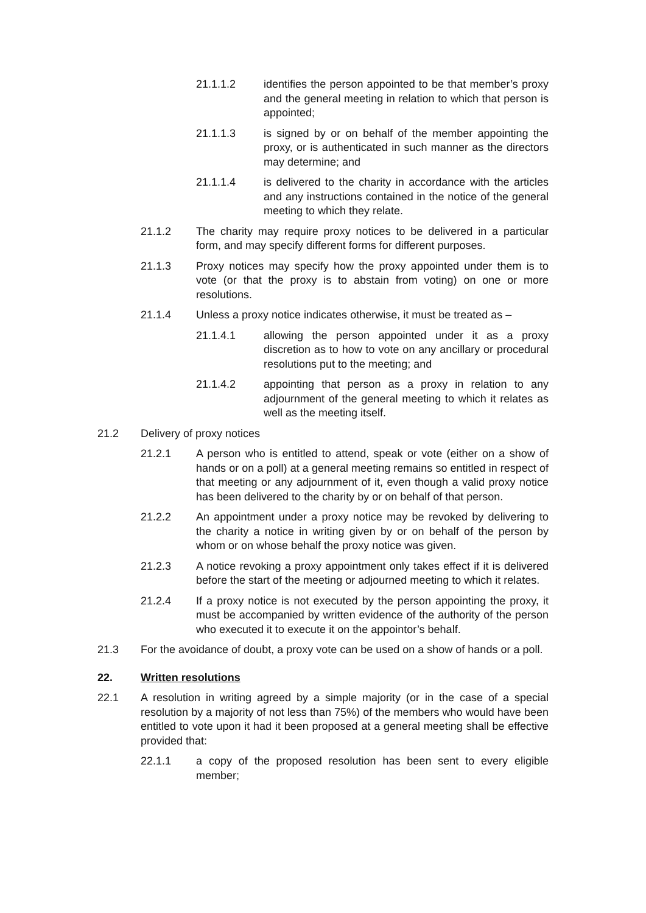21.1.1.2 identifies the person appointed to be that member’s proxy and the general meeting in relation to which that person is appointed;
21.1.1.3 is signed by or on behalf of the member appointing the proxy, or is authenticated in such manner as the directors may determine; and
21.1.1.4 is delivered to the charity in accordance with the articles and any instructions contained in the notice of the general meeting to which they relate.
21.1.2 The charity may require proxy notices to be delivered in a particular form, and may specify different forms for different purposes.
21.1.3 Proxy notices may specify how the proxy appointed under them is to vote (or that the proxy is to abstain from voting) on one or more resolutions.
21.1.4 Unless a proxy notice indicates otherwise, it must be treated as –
21.1.4.1 allowing the person appointed under it as a proxy discretion as to how to vote on any ancillary or procedural resolutions put to the meeting; and
21.1.4.2 appointing that person as a proxy in relation to any adjournment of the general meeting to which it relates as well as the meeting itself.
21.2 Delivery of proxy notices
21.2.1 A person who is entitled to attend, speak or vote (either on a show of hands or on a poll) at a general meeting remains so entitled in respect of that meeting or any adjournment of it, even though a valid proxy notice has been delivered to the charity by or on behalf of that person.
21.2.2 An appointment under a proxy notice may be revoked by delivering to the charity a notice in writing given by or on behalf of the person by whom or on whose behalf the proxy notice was given.
21.2.3 A notice revoking a proxy appointment only takes effect if it is delivered before the start of the meeting or adjourned meeting to which it relates.
21.2.4 If a proxy notice is not executed by the person appointing the proxy, it must be accompanied by written evidence of the authority of the person who executed it to execute it on the appointor’s behalf.
21.3 For the avoidance of doubt, a proxy vote can be used on a show of hands or a poll.
22. Written resolutions
22.1 A resolution in writing agreed by a simple majority (or in the case of a special resolution by a majority of not less than 75%) of the members who would have been entitled to vote upon it had it been proposed at a general meeting shall be effective provided that:
22.1.1 a copy of the proposed resolution has been sent to every eligible member;